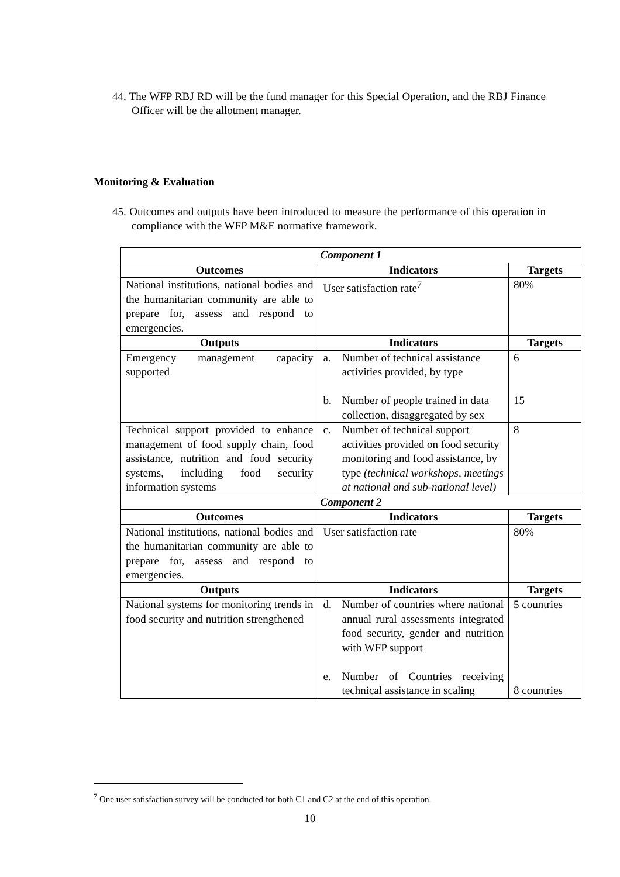44. The WFP RBJ RD will be the fund manager for this Special Operation, and the RBJ Finance Officer will be the allotment manager.
Monitoring & Evaluation
45. Outcomes and outputs have been introduced to measure the performance of this operation in compliance with the WFP M&E normative framework.
| Component 1 | | |
| Outcomes | Indicators | Targets |
| National institutions, national bodies and the humanitarian community are able to prepare for, assess and respond to emergencies. | User satisfaction rate<sup>7</sup> | 80% |
| Outputs | Indicators | Targets |
| Emergency management capacity supported | a. Number of technical assistance activities provided, by type b. Number of people trained in data collection, disaggregated by sex | 6 15 |
| Technical support provided to enhance management of food supply chain, food assistance, nutrition and food security systems, including food security information systems | c. Number of technical support activities provided on food security monitoring and food assistance, by type (technical workshops, meetings at national and sub-national level) | 8 |
| Component 2 | | |
| Outcomes | Indicators | Targets |
| National institutions, national bodies and the humanitarian community are able to prepare for, assess and respond to emergencies. | User satisfaction rate | 80% |
| Outputs | Indicators | Targets |
| National systems for monitoring trends in food security and nutrition strengthened | d. Number of countries where national annual rural assessments integrated food security, gender and nutrition with WFP support e. Number of Countries receiving technical assistance in scaling | 5 countries 8 countries |
<sup>7</sup> One user satisfaction survey will be conducted for both C1 and C2 at the end of this operation.
10